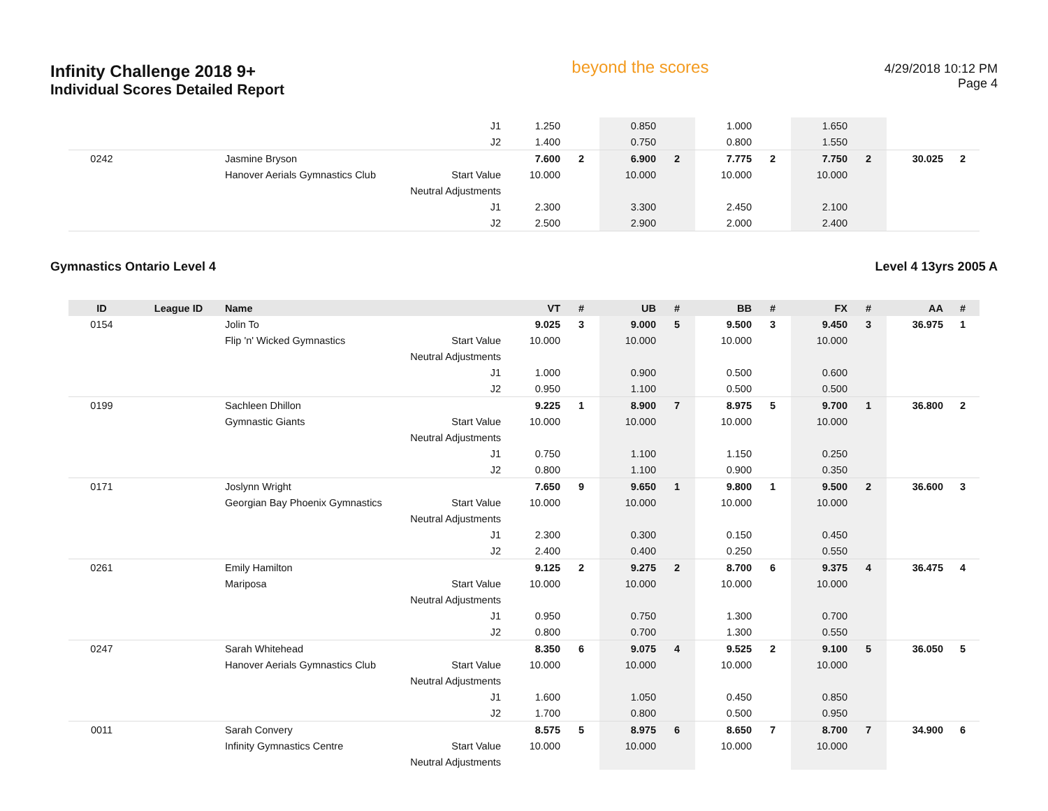Infinity Challenge 2018 9+
Individual Scores Detailed Report
beyond the scores
4/29/2018 10:12 PM
Page 4
| | | | J1 | 1.250 | | 0.850 | | 1.000 | | 1.650 | | | |
| | | | J2 | 1.400 | | 0.750 | | 0.800 | | 1.550 | | | |
| 0242 | | Jasmine Bryson | | 7.600 | 2 | 6.900 | 2 | 7.775 | 2 | 7.750 | 2 | 30.025 | 2 |
| | | Hanover Aerials Gymnastics Club | Start Value | 10.000 | | 10.000 | | 10.000 | | 10.000 | | | |
| | | | Neutral Adjustments | | | | | | | | | | |
| | | | J1 | 2.300 | | 3.300 | | 2.450 | | 2.100 | | | |
| | | | J2 | 2.500 | | 2.900 | | 2.000 | | 2.400 | | | |
Gymnastics Ontario Level 4 Level 4 13yrs 2005 A
| ID | League ID | Name | | VT | # | UB | # | BB | # | FX | # | AA | # |
| --- | --- | --- | --- | --- | --- | --- | --- | --- | --- | --- | --- | --- | --- |
| 0154 | | Jolin To | | 9.025 | 3 | 9.000 | 5 | 9.500 | 3 | 9.450 | 3 | 36.975 | 1 |
| | | Flip 'n' Wicked Gymnastics | Start Value | 10.000 | | 10.000 | | 10.000 | | 10.000 | | | |
| | | | Neutral Adjustments | | | | | | | | | | |
| | | | J1 | 1.000 | | 0.900 | | 0.500 | | 0.600 | | | |
| | | | J2 | 0.950 | | 1.100 | | 0.500 | | 0.500 | | | |
| 0199 | | Sachleen Dhillon | | 9.225 | 1 | 8.900 | 7 | 8.975 | 5 | 9.700 | 1 | 36.800 | 2 |
| | | Gymnastic Giants | Start Value | 10.000 | | 10.000 | | 10.000 | | 10.000 | | | |
| | | | Neutral Adjustments | | | | | | | | | | |
| | | | J1 | 0.750 | | 1.100 | | 1.150 | | 0.250 | | | |
| | | | J2 | 0.800 | | 1.100 | | 0.900 | | 0.350 | | | |
| 0171 | | Joslynn Wright | | 7.650 | 9 | 9.650 | 1 | 9.800 | 1 | 9.500 | 2 | 36.600 | 3 |
| | | Georgian Bay Phoenix Gymnastics | Start Value | 10.000 | | 10.000 | | 10.000 | | 10.000 | | | |
| | | | Neutral Adjustments | | | | | | | | | | |
| | | | J1 | 2.300 | | 0.300 | | 0.150 | | 0.450 | | | |
| | | | J2 | 2.400 | | 0.400 | | 0.250 | | 0.550 | | | |
| 0261 | | Emily Hamilton | | 9.125 | 2 | 9.275 | 2 | 8.700 | 6 | 9.375 | 4 | 36.475 | 4 |
| | | Mariposa | Start Value | 10.000 | | 10.000 | | 10.000 | | 10.000 | | | |
| | | | Neutral Adjustments | | | | | | | | | | |
| | | | J1 | 0.950 | | 0.750 | | 1.300 | | 0.700 | | | |
| | | | J2 | 0.800 | | 0.700 | | 1.300 | | 0.550 | | | |
| 0247 | | Sarah Whitehead | | 8.350 | 6 | 9.075 | 4 | 9.525 | 2 | 9.100 | 5 | 36.050 | 5 |
| | | Hanover Aerials Gymnastics Club | Start Value | 10.000 | | 10.000 | | 10.000 | | 10.000 | | | |
| | | | Neutral Adjustments | | | | | | | | | | |
| | | | J1 | 1.600 | | 1.050 | | 0.450 | | 0.850 | | | |
| | | | J2 | 1.700 | | 0.800 | | 0.500 | | 0.950 | | | |
| 0011 | | Sarah Convery | | 8.575 | 5 | 8.975 | 6 | 8.650 | 7 | 8.700 | 7 | 34.900 | 6 |
| | | Infinity Gymnastics Centre | Start Value | 10.000 | | 10.000 | | 10.000 | | 10.000 | | | |
| | | | Neutral Adjustments | | | | | | | | | | |